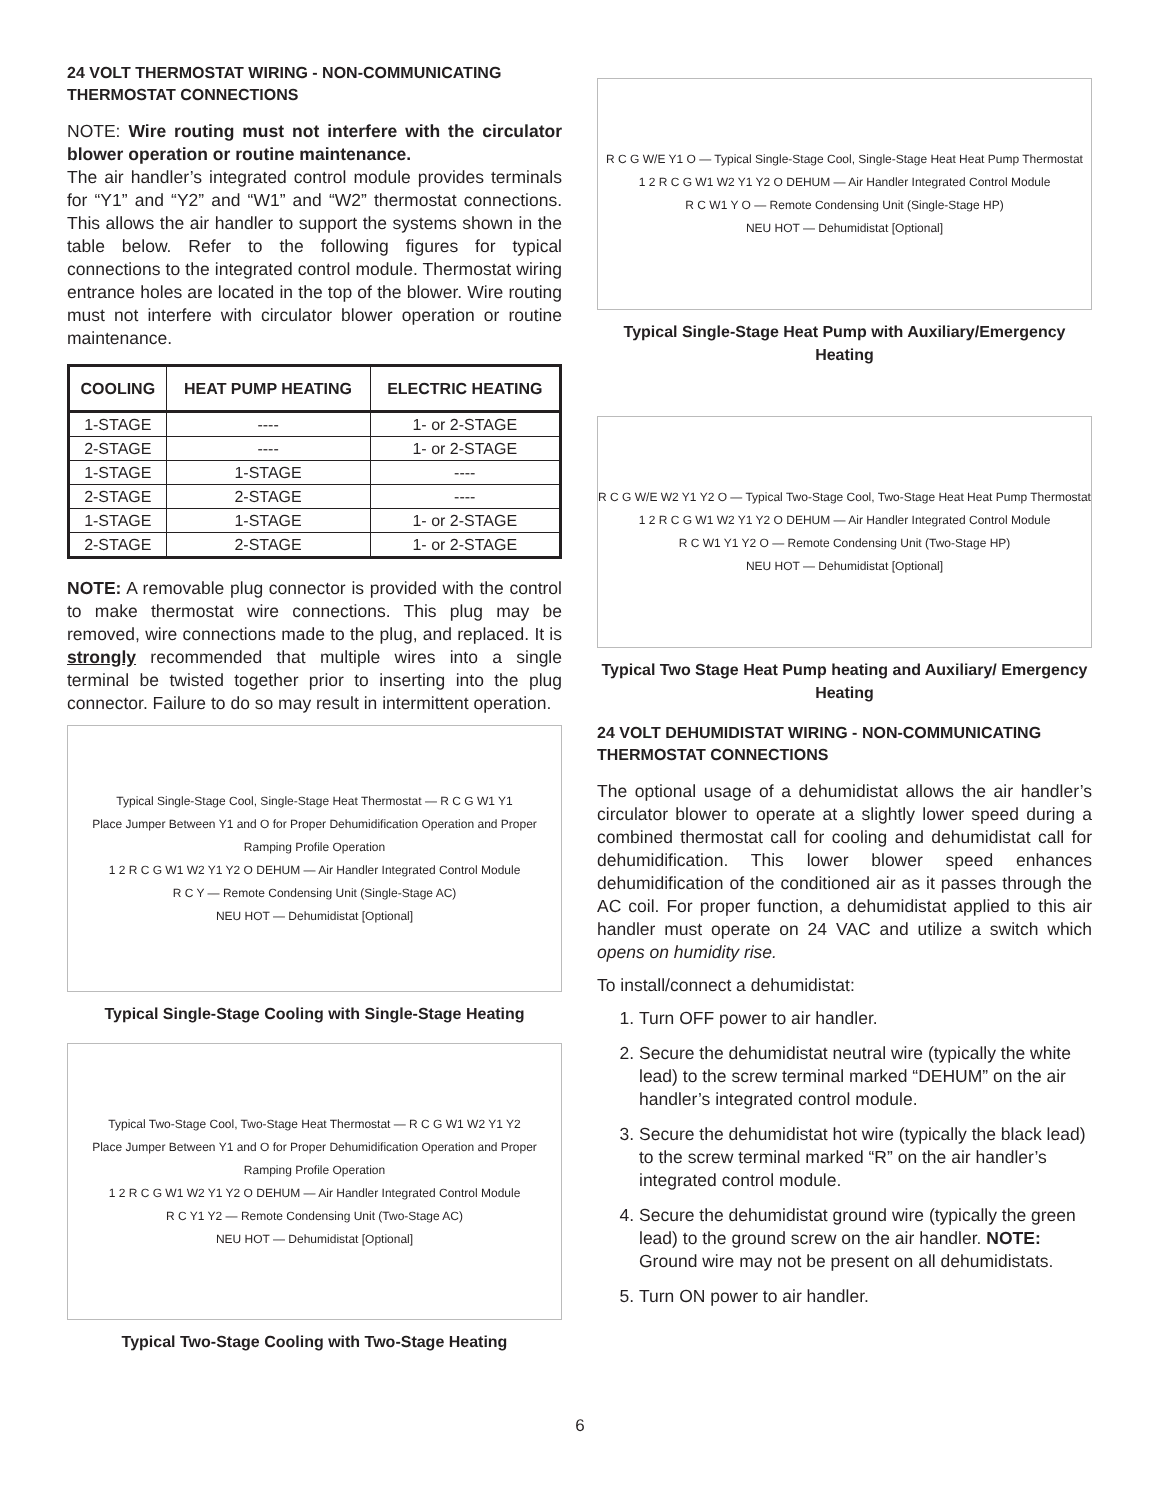24 VOLT THERMOSTAT WIRING - NON-COMMUNICATING THERMOSTAT CONNECTIONS
NOTE: Wire routing must not interfere with the circulator blower operation or routine maintenance.
The air handler’s integrated control module provides terminals for “Y1” and “Y2” and “W1” and “W2” thermostat connections. This allows the air handler to support the systems shown in the table below. Refer to the following figures for typical connections to the integrated control module. Thermostat wiring entrance holes are located in the top of the blower. Wire routing must not interfere with circulator blower operation or routine maintenance.
| COOLING | HEAT PUMP HEATING | ELECTRIC HEATING |
| --- | --- | --- |
| 1-STAGE | ---- | 1- or 2-STAGE |
| 2-STAGE | ---- | 1- or 2-STAGE |
| 1-STAGE | 1-STAGE | ---- |
| 2-STAGE | 2-STAGE | ---- |
| 1-STAGE | 1-STAGE | 1- or 2-STAGE |
| 2-STAGE | 2-STAGE | 1- or 2-STAGE |
NOTE: A removable plug connector is provided with the control to make thermostat wire connections. This plug may be removed, wire connections made to the plug, and replaced. It is strongly recommended that multiple wires into a single terminal be twisted together prior to inserting into the plug connector. Failure to do so may result in intermittent operation.
Typical Single-Stage Cool, Single-Stage Heat Thermostat — R C G W1 Y1
Place Jumper Between Y1 and O for Proper Dehumidification Operation and Proper Ramping Profile Operation
1 2 R C G W1 W2 Y1 Y2 O DEHUM — Air Handler Integrated Control Module
R C Y — Remote Condensing Unit (Single-Stage AC)
NEU HOT — Dehumidistat [Optional]
Typical Single-Stage Cooling with Single-Stage Heating
Typical Two-Stage Cool, Two-Stage Heat Thermostat — R C G W1 W2 Y1 Y2
Place Jumper Between Y1 and O for Proper Dehumidification Operation and Proper Ramping Profile Operation
1 2 R C G W1 W2 Y1 Y2 O DEHUM — Air Handler Integrated Control Module
R C Y1 Y2 — Remote Condensing Unit (Two-Stage AC)
NEU HOT — Dehumidistat [Optional]
Typical Two-Stage Cooling with Two-Stage Heating
R C G W/E Y1 O — Typical Single-Stage Cool, Single-Stage Heat Heat Pump Thermostat
1 2 R C G W1 W2 Y1 Y2 O DEHUM — Air Handler Integrated Control Module
R C W1 Y O — Remote Condensing Unit (Single-Stage HP)
NEU HOT — Dehumidistat [Optional]
Typical Single-Stage Heat Pump with Auxiliary/Emergency Heating
R C G W/E W2 Y1 Y2 O — Typical Two-Stage Cool, Two-Stage Heat Heat Pump Thermostat
1 2 R C G W1 W2 Y1 Y2 O DEHUM — Air Handler Integrated Control Module
R C W1 Y1 Y2 O — Remote Condensing Unit (Two-Stage HP)
NEU HOT — Dehumidistat [Optional]
Typical Two Stage Heat Pump heating and Auxiliary/ Emergency Heating
24 VOLT DEHUMIDISTAT WIRING - NON-COMMUNICATING THERMOSTAT CONNECTIONS
The optional usage of a dehumidistat allows the air handler’s circulator blower to operate at a slightly lower speed during a combined thermostat call for cooling and dehumidistat call for dehumidification. This lower blower speed enhances dehumidification of the conditioned air as it passes through the AC coil. For proper function, a dehumidistat applied to this air handler must operate on 24 VAC and utilize a switch which opens on humidity rise.
To install/connect a dehumidistat:
1. Turn OFF power to air handler.
2. Secure the dehumidistat neutral wire (typically the white lead) to the screw terminal marked “DEHUM” on the air handler’s integrated control module.
3. Secure the dehumidistat hot wire (typically the black lead) to the screw terminal marked “R” on the air handler’s integrated control module.
4. Secure the dehumidistat ground wire (typically the green lead) to the ground screw on the air handler. NOTE: Ground wire may not be present on all dehumidistats.
5. Turn ON power to air handler.
6